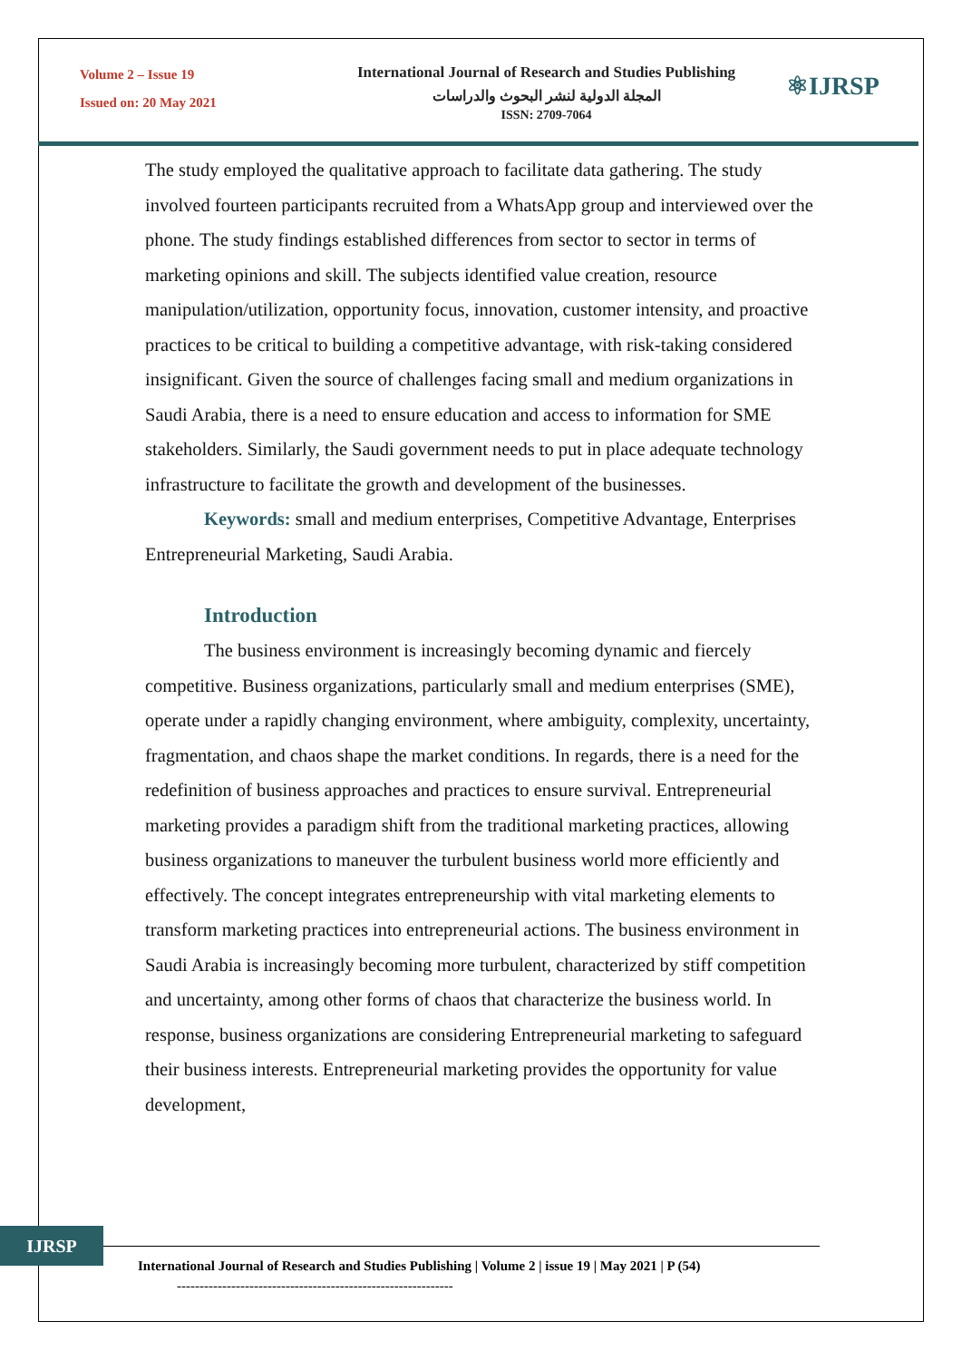Volume 2 – Issue 19
Issued on: 20 May 2021
International Journal of Research and Studies Publishing
المجلة الدولية لنشر البحوث والدراسات
ISSN: 2709-7064
⚛IJRSP
The study employed the qualitative approach to facilitate data gathering. The study involved fourteen participants recruited from a WhatsApp group and interviewed over the phone. The study findings established differences from sector to sector in terms of marketing opinions and skill. The subjects identified value creation, resource manipulation/utilization, opportunity focus, innovation, customer intensity, and proactive practices to be critical to building a competitive advantage, with risk-taking considered insignificant. Given the source of challenges facing small and medium organizations in Saudi Arabia, there is a need to ensure education and access to information for SME stakeholders. Similarly, the Saudi government needs to put in place adequate technology infrastructure to facilitate the growth and development of the businesses.
Keywords: small and medium enterprises, Competitive Advantage, Enterprises Entrepreneurial Marketing, Saudi Arabia.
Introduction
The business environment is increasingly becoming dynamic and fiercely competitive. Business organizations, particularly small and medium enterprises (SME), operate under a rapidly changing environment, where ambiguity, complexity, uncertainty, fragmentation, and chaos shape the market conditions. In regards, there is a need for the redefinition of business approaches and practices to ensure survival. Entrepreneurial marketing provides a paradigm shift from the traditional marketing practices, allowing business organizations to maneuver the turbulent business world more efficiently and effectively. The concept integrates entrepreneurship with vital marketing elements to transform marketing practices into entrepreneurial actions. The business environment in Saudi Arabia is increasingly becoming more turbulent, characterized by stiff competition and uncertainty, among other forms of chaos that characterize the business world. In response, business organizations are considering Entrepreneurial marketing to safeguard their business interests. Entrepreneurial marketing provides the opportunity for value development,
IJRSP
International Journal of Research and Studies Publishing | Volume 2 | issue 19 | May 2021 | P (54)
-------------------------------------------------------------